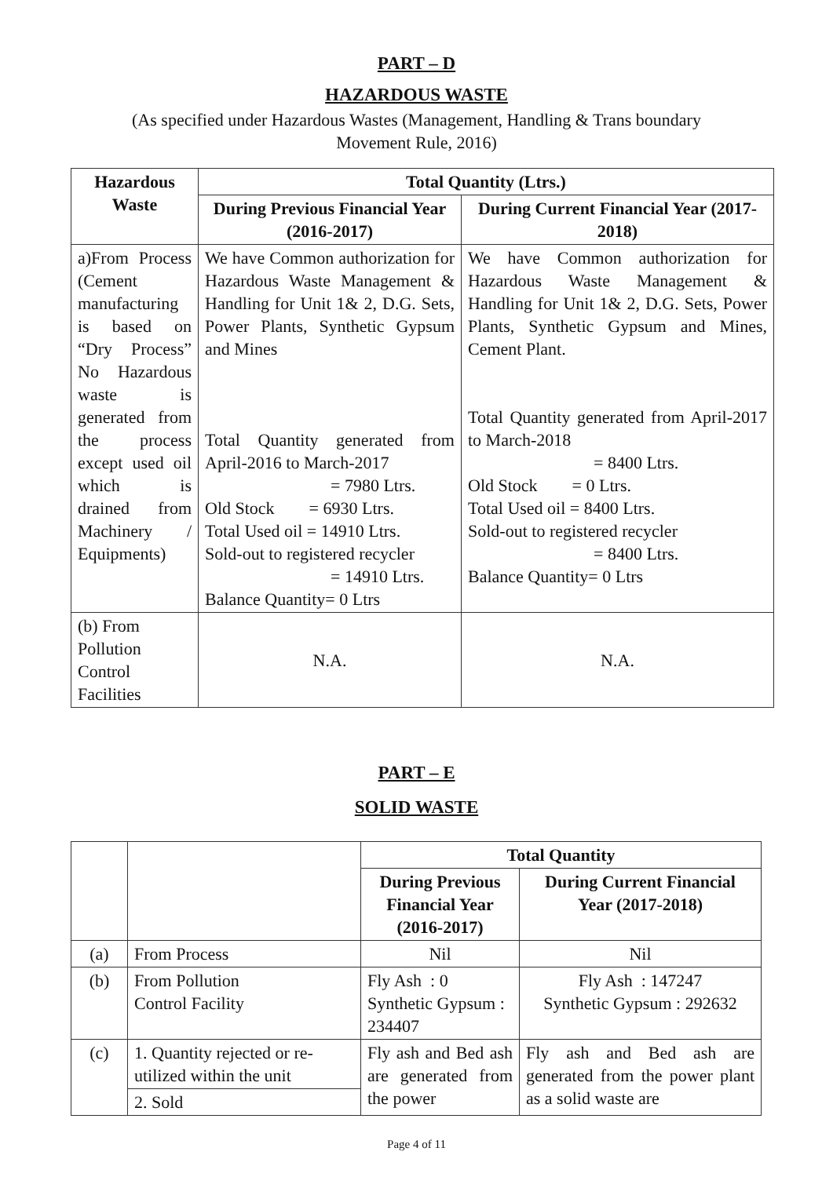PART – D
HAZARDOUS WASTE
(As specified under Hazardous Wastes (Management, Handling & Trans boundary Movement Rule, 2016)
| Hazardous Waste | Total Quantity (Ltrs.) | |
| --- | --- | --- |
| | During Previous Financial Year (2016-2017) | During Current Financial Year (2017-2018) |
| a)From Process (Cement manufacturing is based on “Dry Process” No Hazardous waste is generated from the process except used oil which is drained from Machinery / Equipments) | We have Common authorization for Hazardous Waste Management & Handling for Unit 1& 2, D.G. Sets, Power Plants, Synthetic Gypsum and Mines Total Quantity generated from April-2016 to March-2017 = 7980 Ltrs. Old Stock = 6930 Ltrs. Total Used oil = 14910 Ltrs. Sold-out to registered recycler = 14910 Ltrs. Balance Quantity= 0 Ltrs | We have Common authorization for Hazardous Waste Management & Handling for Unit 1& 2, D.G. Sets, Power Plants, Synthetic Gypsum and Mines, Cement Plant. Total Quantity generated from April-2017 to March-2018 = 8400 Ltrs. Old Stock = 0 Ltrs. Total Used oil = 8400 Ltrs. Sold-out to registered recycler = 8400 Ltrs. Balance Quantity= 0 Ltrs |
| (b) From Pollution Control Facilities | N.A. | N.A. |
PART – E
SOLID WASTE
| | | Total Quantity | |
| | | During Previous Financial Year (2016-2017) | During Current Financial Year (2017-2018) |
| (a) | From Process | Nil | Nil |
| (b) | From Pollution Control Facility | Fly Ash : 0 Synthetic Gypsum : 234407 | Fly Ash : 147247 Synthetic Gypsum : 292632 |
| (c) | 1. Quantity rejected or re-utilized within the unit | Fly ash and Bed ash are generated from the power | Fly ash and Bed ash are generated from the power plant as a solid waste are |
| | 2. Sold | | |
Page 4 of 11